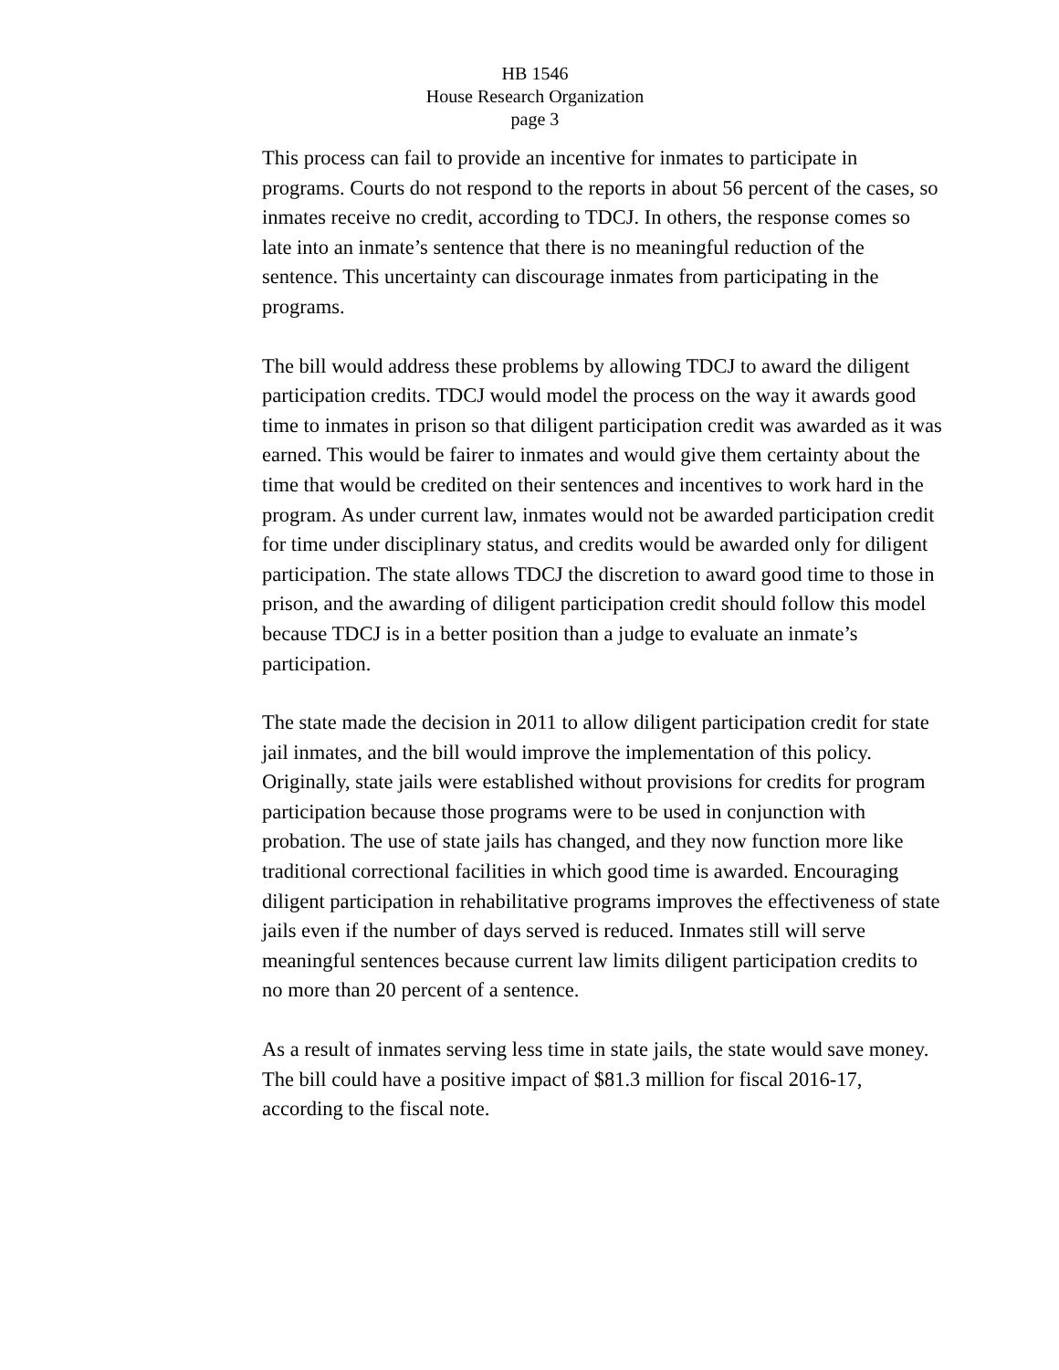HB 1546
House Research Organization
page 3
This process can fail to provide an incentive for inmates to participate in programs. Courts do not respond to the reports in about 56 percent of the cases, so inmates receive no credit, according to TDCJ. In others, the response comes so late into an inmate’s sentence that there is no meaningful reduction of the sentence. This uncertainty can discourage inmates from participating in the programs.
The bill would address these problems by allowing TDCJ to award the diligent participation credits. TDCJ would model the process on the way it awards good time to inmates in prison so that diligent participation credit was awarded as it was earned. This would be fairer to inmates and would give them certainty about the time that would be credited on their sentences and incentives to work hard in the program. As under current law, inmates would not be awarded participation credit for time under disciplinary status, and credits would be awarded only for diligent participation. The state allows TDCJ the discretion to award good time to those in prison, and the awarding of diligent participation credit should follow this model because TDCJ is in a better position than a judge to evaluate an inmate’s participation.
The state made the decision in 2011 to allow diligent participation credit for state jail inmates, and the bill would improve the implementation of this policy. Originally, state jails were established without provisions for credits for program participation because those programs were to be used in conjunction with probation. The use of state jails has changed, and they now function more like traditional correctional facilities in which good time is awarded. Encouraging diligent participation in rehabilitative programs improves the effectiveness of state jails even if the number of days served is reduced. Inmates still will serve meaningful sentences because current law limits diligent participation credits to no more than 20 percent of a sentence.
As a result of inmates serving less time in state jails, the state would save money. The bill could have a positive impact of $81.3 million for fiscal 2016-17, according to the fiscal note.